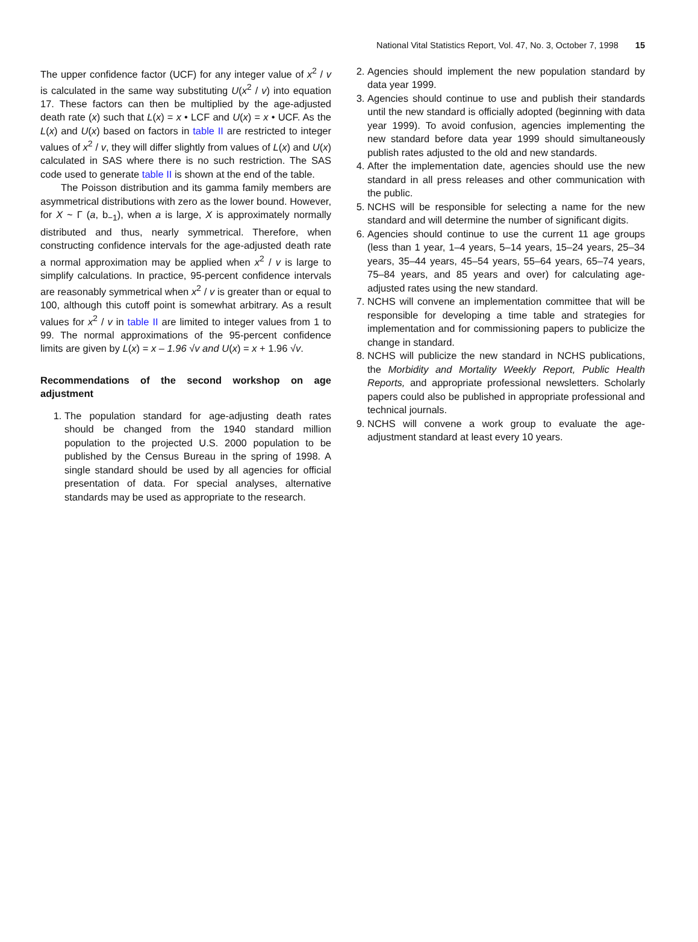National Vital Statistics Report, Vol. 47, No. 3, October 7, 1998 15
The upper confidence factor (UCF) for any integer value of x<sup>2</sup> / v is calculated in the same way substituting U(x<sup>2</sup> / v) into equation 17. These factors can then be multiplied by the age-adjusted death rate (x) such that L(x) = x • LCF and U(x) = x • UCF. As the L(x) and U(x) based on factors in table II are restricted to integer values of x<sup>2</sup> / v, they will differ slightly from values of L(x) and U(x) calculated in SAS where there is no such restriction. The SAS code used to generate table II is shown at the end of the table.
The Poisson distribution and its gamma family members are asymmetrical distributions with zero as the lower bound. However, for X ~ Γ (a, b<sub>−1</sub>), when a is large, X is approximately normally distributed and thus, nearly symmetrical. Therefore, when constructing confidence intervals for the age-adjusted death rate a normal approximation may be applied when x<sup>2</sup> / v is large to simplify calculations. In practice, 95-percent confidence intervals are reasonably symmetrical when x<sup>2</sup> / v is greater than or equal to 100, although this cutoff point is somewhat arbitrary. As a result values for x<sup>2</sup> / v in table II are limited to integer values from 1 to 99. The normal approximations of the 95-percent confidence limits are given by L(x) = x – 1.96 √v and U(x) = x + 1.96 √v.
Recommendations of the second workshop on age adjustment
1. The population standard for age-adjusting death rates should be changed from the 1940 standard million population to the projected U.S. 2000 population to be published by the Census Bureau in the spring of 1998. A single standard should be used by all agencies for official presentation of data. For special analyses, alternative standards may be used as appropriate to the research.
2. Agencies should implement the new population standard by data year 1999.
3. Agencies should continue to use and publish their standards until the new standard is officially adopted (beginning with data year 1999). To avoid confusion, agencies implementing the new standard before data year 1999 should simultaneously publish rates adjusted to the old and new standards.
4. After the implementation date, agencies should use the new standard in all press releases and other communication with the public.
5. NCHS will be responsible for selecting a name for the new standard and will determine the number of significant digits.
6. Agencies should continue to use the current 11 age groups (less than 1 year, 1–4 years, 5–14 years, 15–24 years, 25–34 years, 35–44 years, 45–54 years, 55–64 years, 65–74 years, 75–84 years, and 85 years and over) for calculating age-adjusted rates using the new standard.
7. NCHS will convene an implementation committee that will be responsible for developing a time table and strategies for implementation and for commissioning papers to publicize the change in standard.
8. NCHS will publicize the new standard in NCHS publications, the Morbidity and Mortality Weekly Report, Public Health Reports, and appropriate professional newsletters. Scholarly papers could also be published in appropriate professional and technical journals.
9. NCHS will convene a work group to evaluate the age-adjustment standard at least every 10 years.